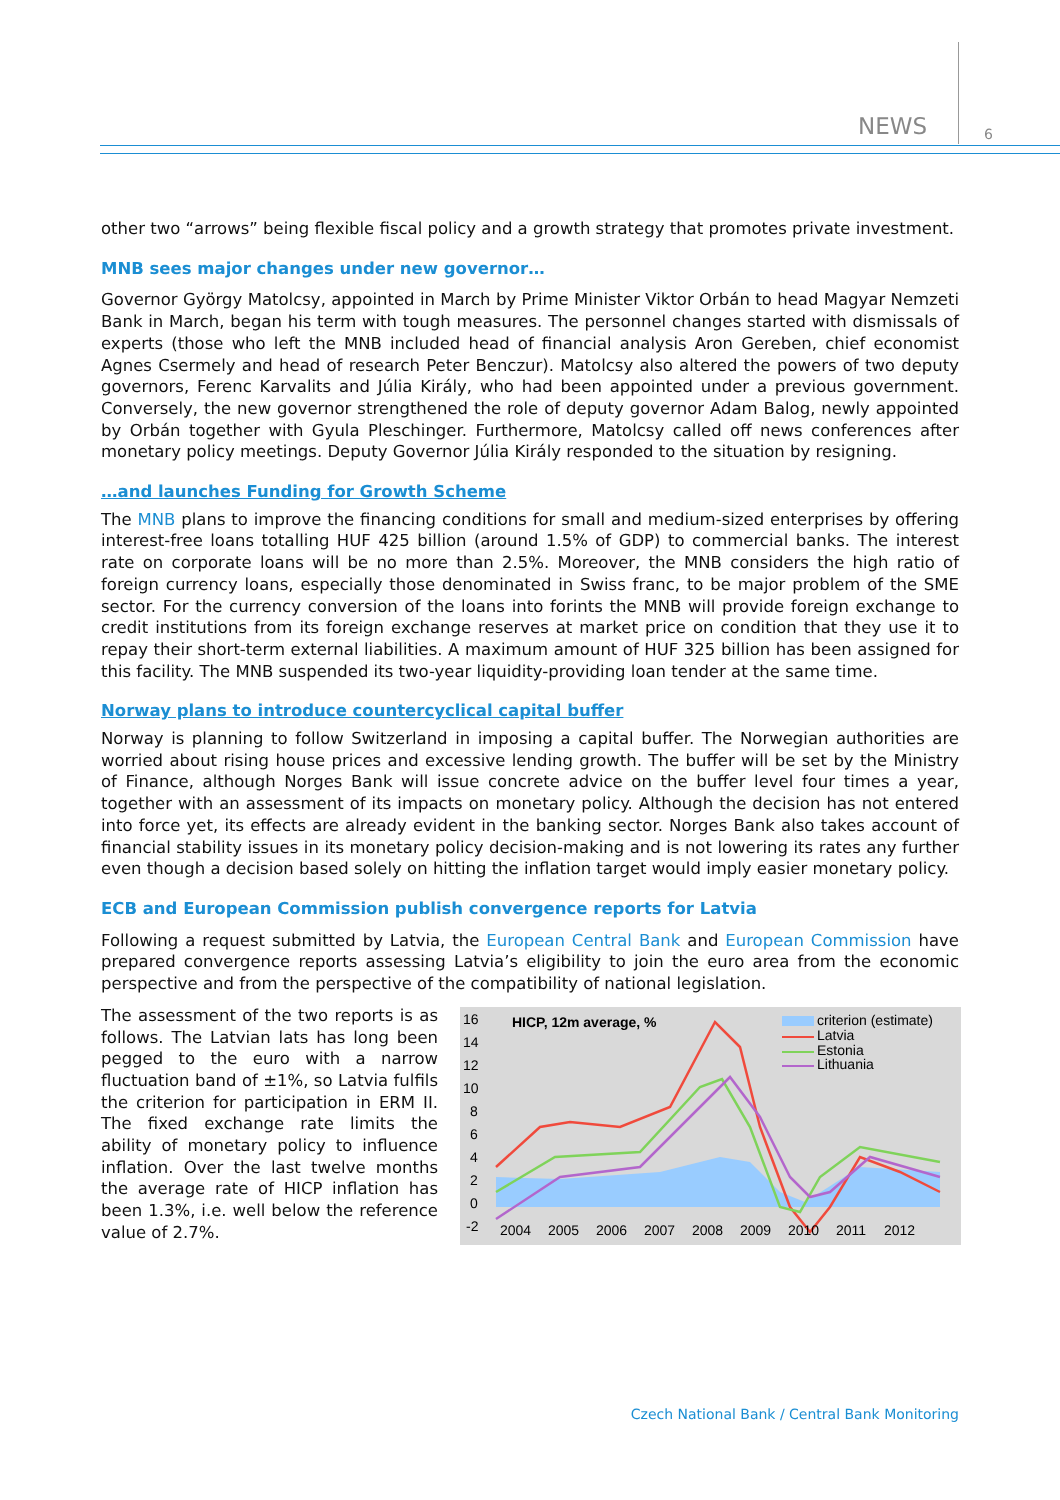NEWS 6
other two “arrows” being flexible fiscal policy and a growth strategy that promotes private investment.
MNB sees major changes under new governor…
Governor György Matolcsy, appointed in March by Prime Minister Viktor Orbán to head Magyar Nemzeti Bank in March, began his term with tough measures. The personnel changes started with dismissals of experts (those who left the MNB included head of financial analysis Aron Gereben, chief economist Agnes Csermely and head of research Peter Benczur). Matolcsy also altered the powers of two deputy governors, Ferenc Karvalits and Júlia Király, who had been appointed under a previous government. Conversely, the new governor strengthened the role of deputy governor Adam Balog, newly appointed by Orbán together with Gyula Pleschinger. Furthermore, Matolcsy called off news conferences after monetary policy meetings. Deputy Governor Júlia Király responded to the situation by resigning.
…and launches Funding for Growth Scheme
The MNB plans to improve the financing conditions for small and medium-sized enterprises by offering interest-free loans totalling HUF 425 billion (around 1.5% of GDP) to commercial banks. The interest rate on corporate loans will be no more than 2.5%. Moreover, the MNB considers the high ratio of foreign currency loans, especially those denominated in Swiss franc, to be major problem of the SME sector. For the currency conversion of the loans into forints the MNB will provide foreign exchange to credit institutions from its foreign exchange reserves at market price on condition that they use it to repay their short-term external liabilities. A maximum amount of HUF 325 billion has been assigned for this facility. The MNB suspended its two-year liquidity-providing loan tender at the same time.
Norway plans to introduce countercyclical capital buffer
Norway is planning to follow Switzerland in imposing a capital buffer. The Norwegian authorities are worried about rising house prices and excessive lending growth. The buffer will be set by the Ministry of Finance, although Norges Bank will issue concrete advice on the buffer level four times a year, together with an assessment of its impacts on monetary policy. Although the decision has not entered into force yet, its effects are already evident in the banking sector. Norges Bank also takes account of financial stability issues in its monetary policy decision-making and is not lowering its rates any further even though a decision based solely on hitting the inflation target would imply easier monetary policy.
ECB and European Commission publish convergence reports for Latvia
Following a request submitted by Latvia, the European Central Bank and European Commission have prepared convergence reports assessing Latvia’s eligibility to join the euro area from the economic perspective and from the perspective of the compatibility of national legislation.
The assessment of the two reports is as follows. The Latvian lats has long been pegged to the euro with a narrow fluctuation band of ±1%, so Latvia fulfils the criterion for participation in ERM II. The fixed exchange rate limits the ability of monetary policy to influence inflation. Over the last twelve months the average rate of HICP inflation has been 1.3%, i.e. well below the reference value of 2.7%.
16
14
12
10
8
6
4
2
0
-2
HICP, 12m average, %
criterion (estimate)
Latvia
Estonia
Lithuania
2004
2005
2006
2007
2008
2009
2010
2011
2012
Czech National Bank / Central Bank Monitoring